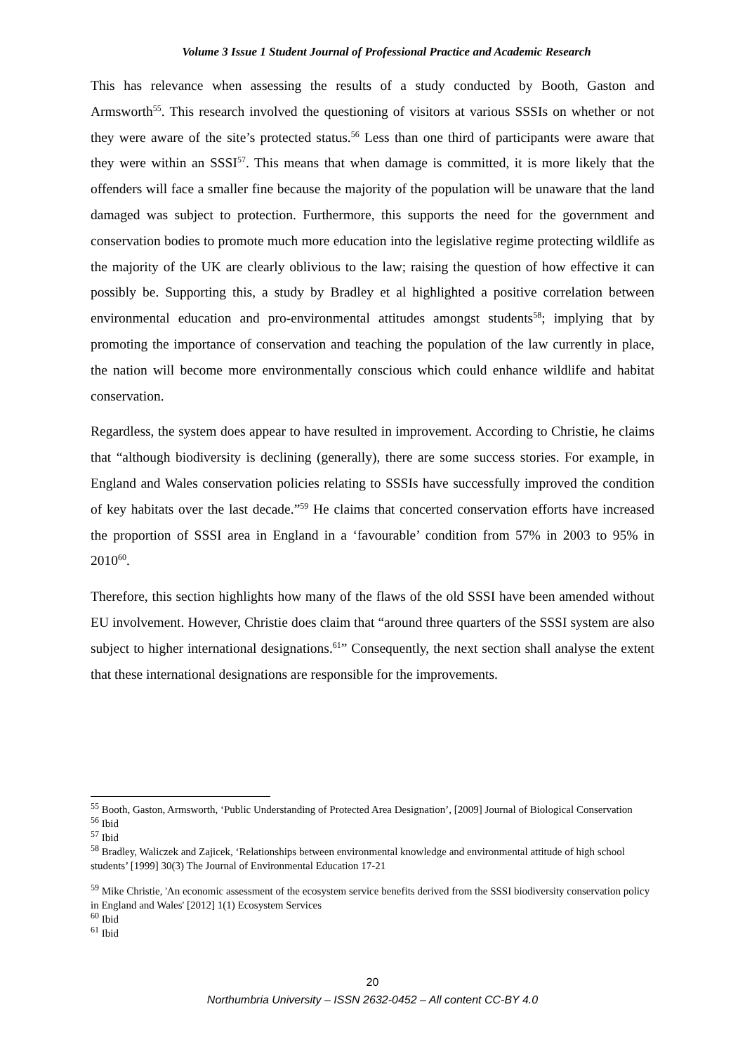Volume 3 Issue 1 Student Journal of Professional Practice and Academic Research
This has relevance when assessing the results of a study conducted by Booth, Gaston and Armsworth<sup>55</sup>. This research involved the questioning of visitors at various SSSIs on whether or not they were aware of the site’s protected status.<sup>56</sup> Less than one third of participants were aware that they were within an SSSI<sup>57</sup>. This means that when damage is committed, it is more likely that the offenders will face a smaller fine because the majority of the population will be unaware that the land damaged was subject to protection. Furthermore, this supports the need for the government and conservation bodies to promote much more education into the legislative regime protecting wildlife as the majority of the UK are clearly oblivious to the law; raising the question of how effective it can possibly be. Supporting this, a study by Bradley et al highlighted a positive correlation between environmental education and pro-environmental attitudes amongst students<sup>58</sup>; implying that by promoting the importance of conservation and teaching the population of the law currently in place, the nation will become more environmentally conscious which could enhance wildlife and habitat conservation.
Regardless, the system does appear to have resulted in improvement. According to Christie, he claims that “although biodiversity is declining (generally), there are some success stories. For example, in England and Wales conservation policies relating to SSSIs have successfully improved the condition of key habitats over the last decade.”<sup>59</sup> He claims that concerted conservation efforts have increased the proportion of SSSI area in England in a ‘favourable’ condition from 57% in 2003 to 95% in 2010<sup>60</sup>.
Therefore, this section highlights how many of the flaws of the old SSSI have been amended without EU involvement. However, Christie does claim that “around three quarters of the SSSI system are also subject to higher international designations.<sup>61</sup>” Consequently, the next section shall analyse the extent that these international designations are responsible for the improvements.
<sup>55</sup> Booth, Gaston, Armsworth, ‘Public Understanding of Protected Area Designation’, [2009] Journal of Biological Conservation
<sup>56</sup> Ibid
<sup>57</sup> Ibid
<sup>58</sup> Bradley, Waliczek and Zajicek, ‘Relationships between environmental knowledge and environmental attitude of high school students’ [1999] 30(3) The Journal of Environmental Education 17-21
<sup>59</sup> Mike Christie, 'An economic assessment of the ecosystem service benefits derived from the SSSI biodiversity conservation policy in England and Wales' [2012] 1(1) Ecosystem Services
<sup>60</sup> Ibid
<sup>61</sup> Ibid
20
Northumbria University – ISSN 2632-0452 – All content CC-BY 4.0